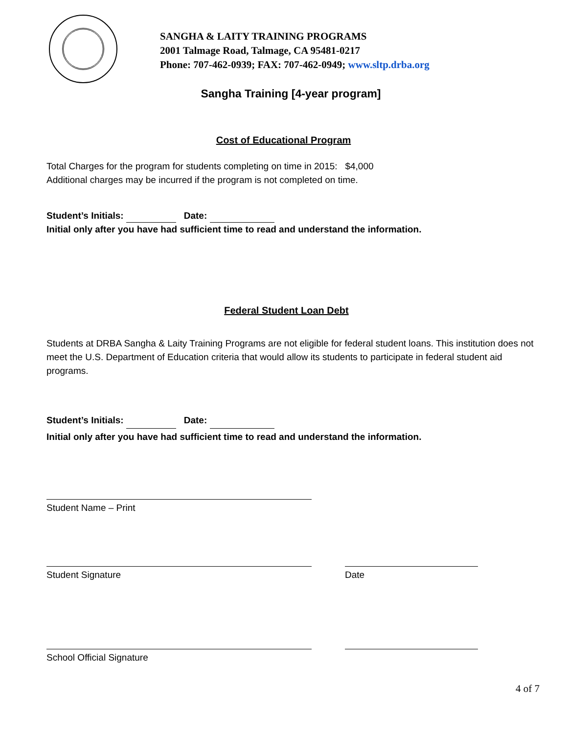SANGHA & LAITY TRAINING PROGRAMS
2001 Talmage Road, Talmage, CA 95481-0217
Phone: 707-462-0939; FAX: 707-462-0949; www.sltp.drba.org
Sangha Training [4-year program]
Cost of Educational Program
Total Charges for the program for students completing on time in 2015: $4,000
Additional charges may be incurred if the program is not completed on time.
Student’s Initials: Date:
Initial only after you have had sufficient time to read and understand the information.
Federal Student Loan Debt
Students at DRBA Sangha & Laity Training Programs are not eligible for federal student loans. This institution does not meet the U.S. Department of Education criteria that would allow its students to participate in federal student aid programs.
Student’s Initials: Date:
Initial only after you have had sufficient time to read and understand the information.
Student Name – Print
Student Signature Date
School Official Signature
4 of 7